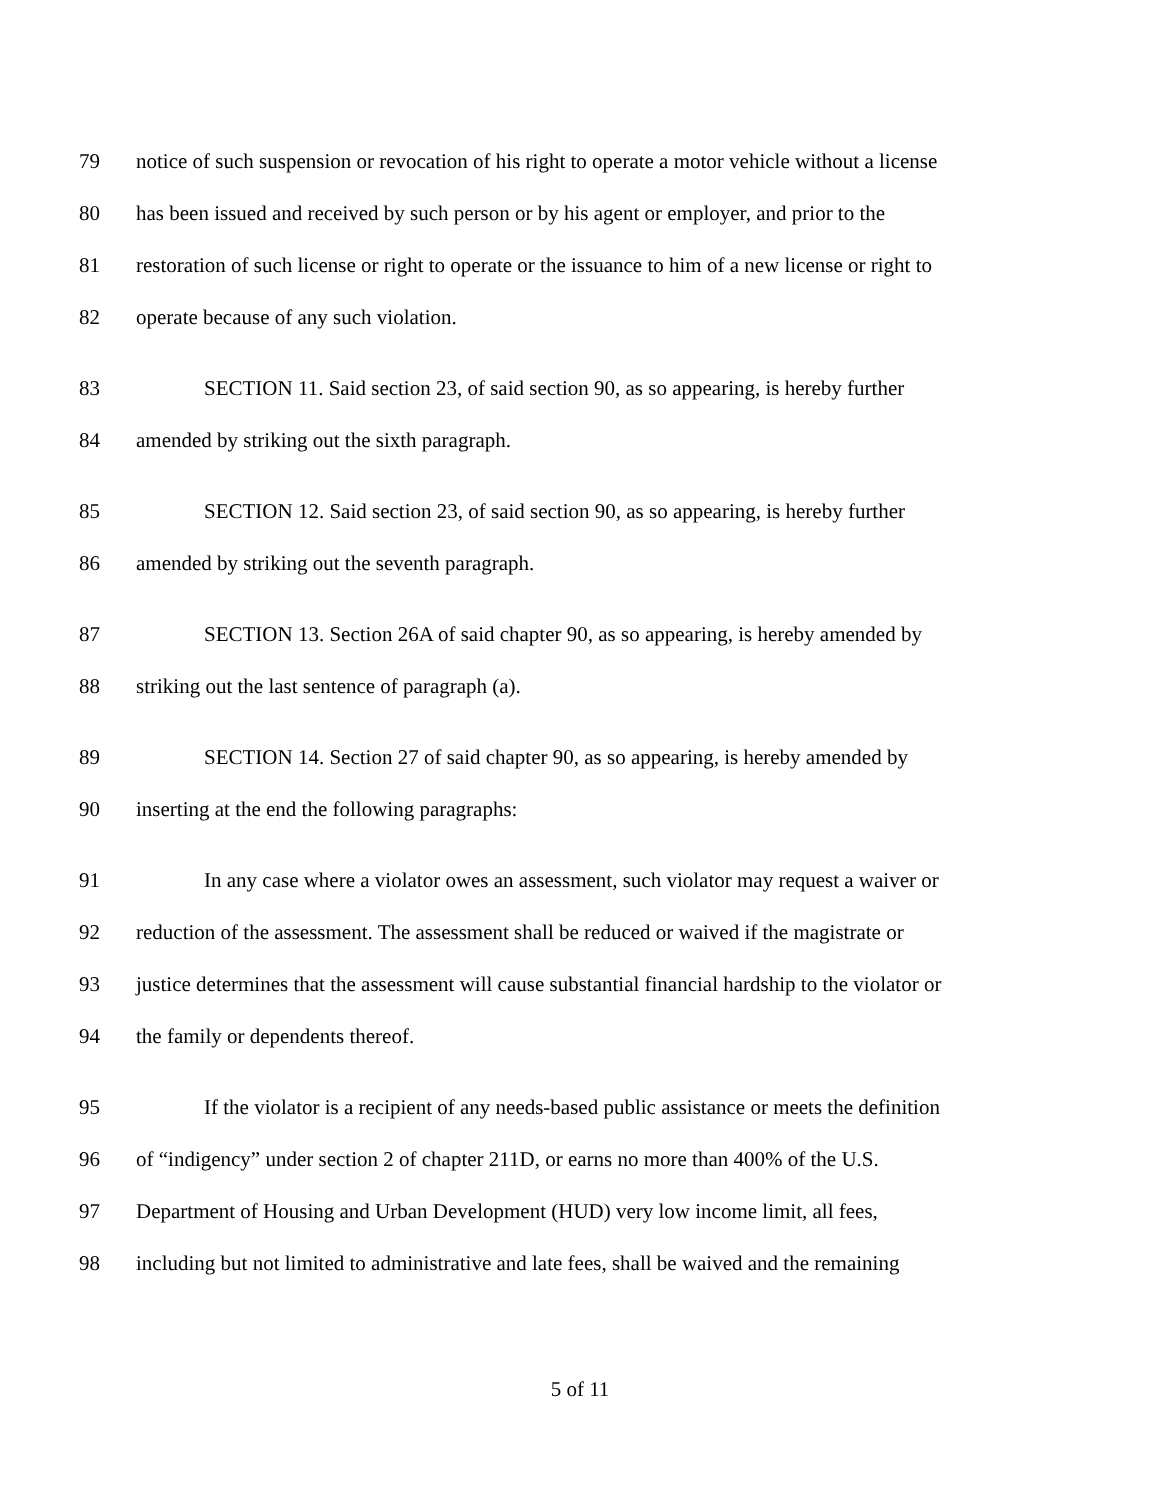79 notice of such suspension or revocation of his right to operate a motor vehicle without a license
80 has been issued and received by such person or by his agent or employer, and prior to the
81 restoration of such license or right to operate or the issuance to him of a new license or right to
82 operate because of any such violation.
83 SECTION 11. Said section 23, of said section 90, as so appearing, is hereby further
84 amended by striking out the sixth paragraph.
85 SECTION 12. Said section 23, of said section 90, as so appearing, is hereby further
86 amended by striking out the seventh paragraph.
87 SECTION 13. Section 26A of said chapter 90, as so appearing, is hereby amended by
88 striking out the last sentence of paragraph (a).
89 SECTION 14. Section 27 of said chapter 90, as so appearing, is hereby amended by
90 inserting at the end the following paragraphs:
91 In any case where a violator owes an assessment, such violator may request a waiver or
92 reduction of the assessment. The assessment shall be reduced or waived if the magistrate or
93 justice determines that the assessment will cause substantial financial hardship to the violator or
94 the family or dependents thereof.
95 If the violator is a recipient of any needs-based public assistance or meets the definition
96 of “indigency” under section 2 of chapter 211D, or earns no more than 400% of the U.S.
97 Department of Housing and Urban Development (HUD) very low income limit, all fees,
98 including but not limited to administrative and late fees, shall be waived and the remaining
5 of 11